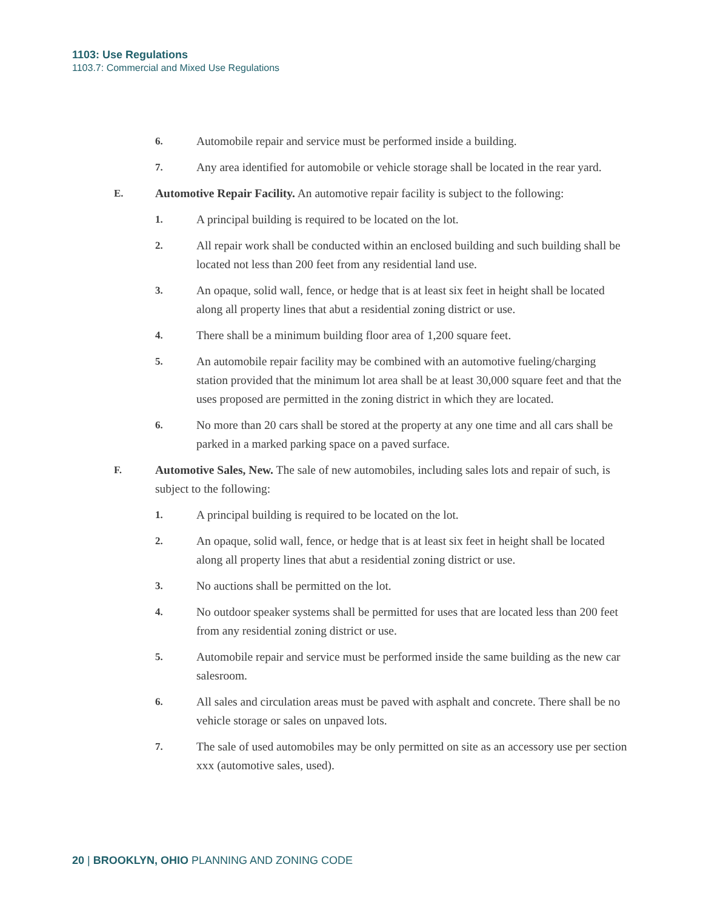1103: Use Regulations
1103.7: Commercial and Mixed Use Regulations
6. Automobile repair and service must be performed inside a building.
7. Any area identified for automobile or vehicle storage shall be located in the rear yard.
E. Automotive Repair Facility. An automotive repair facility is subject to the following:
1. A principal building is required to be located on the lot.
2. All repair work shall be conducted within an enclosed building and such building shall be located not less than 200 feet from any residential land use.
3. An opaque, solid wall, fence, or hedge that is at least six feet in height shall be located along all property lines that abut a residential zoning district or use.
4. There shall be a minimum building floor area of 1,200 square feet.
5. An automobile repair facility may be combined with an automotive fueling/charging station provided that the minimum lot area shall be at least 30,000 square feet and that the uses proposed are permitted in the zoning district in which they are located.
6. No more than 20 cars shall be stored at the property at any one time and all cars shall be parked in a marked parking space on a paved surface.
F. Automotive Sales, New. The sale of new automobiles, including sales lots and repair of such, is subject to the following:
1. A principal building is required to be located on the lot.
2. An opaque, solid wall, fence, or hedge that is at least six feet in height shall be located along all property lines that abut a residential zoning district or use.
3. No auctions shall be permitted on the lot.
4. No outdoor speaker systems shall be permitted for uses that are located less than 200 feet from any residential zoning district or use.
5. Automobile repair and service must be performed inside the same building as the new car salesroom.
6. All sales and circulation areas must be paved with asphalt and concrete. There shall be no vehicle storage or sales on unpaved lots.
7. The sale of used automobiles may be only permitted on site as an accessory use per section xxx (automotive sales, used).
20 | BROOKLYN, OHIO PLANNING AND ZONING CODE